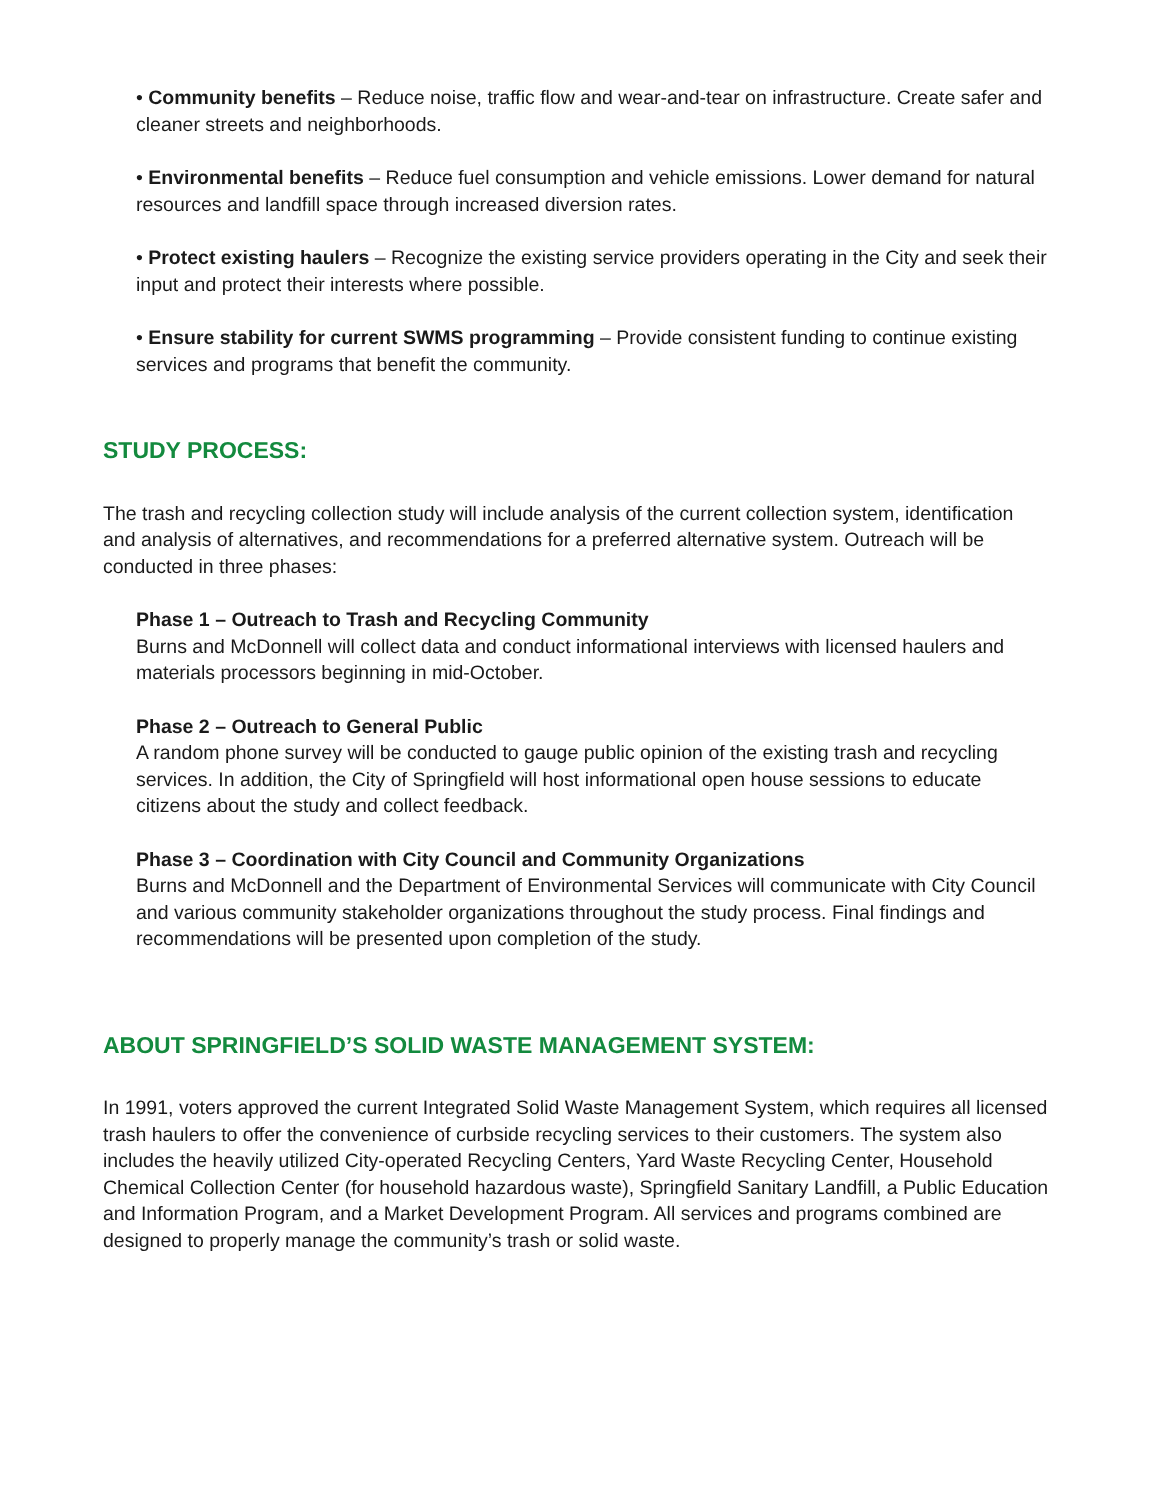• Community benefits – Reduce noise, traffic flow and wear-and-tear on infrastructure. Create safer and cleaner streets and neighborhoods.
• Environmental benefits – Reduce fuel consumption and vehicle emissions. Lower demand for natural resources and landfill space through increased diversion rates.
• Protect existing haulers – Recognize the existing service providers operating in the City and seek their input and protect their interests where possible.
• Ensure stability for current SWMS programming – Provide consistent funding to continue existing services and programs that benefit the community.
STUDY PROCESS:
The trash and recycling collection study will include analysis of the current collection system, identification and analysis of alternatives, and recommendations for a preferred alternative system. Outreach will be conducted in three phases:
Phase 1 – Outreach to Trash and Recycling Community
Burns and McDonnell will collect data and conduct informational interviews with licensed haulers and materials processors beginning in mid-October.
Phase 2 – Outreach to General Public
A random phone survey will be conducted to gauge public opinion of the existing trash and recycling services. In addition, the City of Springfield will host informational open house sessions to educate citizens about the study and collect feedback.
Phase 3 – Coordination with City Council and Community Organizations
Burns and McDonnell and the Department of Environmental Services will communicate with City Council and various community stakeholder organizations throughout the study process. Final findings and recommendations will be presented upon completion of the study.
ABOUT SPRINGFIELD’S SOLID WASTE MANAGEMENT SYSTEM:
In 1991, voters approved the current Integrated Solid Waste Management System, which requires all licensed trash haulers to offer the convenience of curbside recycling services to their customers. The system also includes the heavily utilized City-operated Recycling Centers, Yard Waste Recycling Center, Household Chemical Collection Center (for household hazardous waste), Springfield Sanitary Landfill, a Public Education and Information Program, and a Market Development Program. All services and programs combined are designed to properly manage the community’s trash or solid waste.